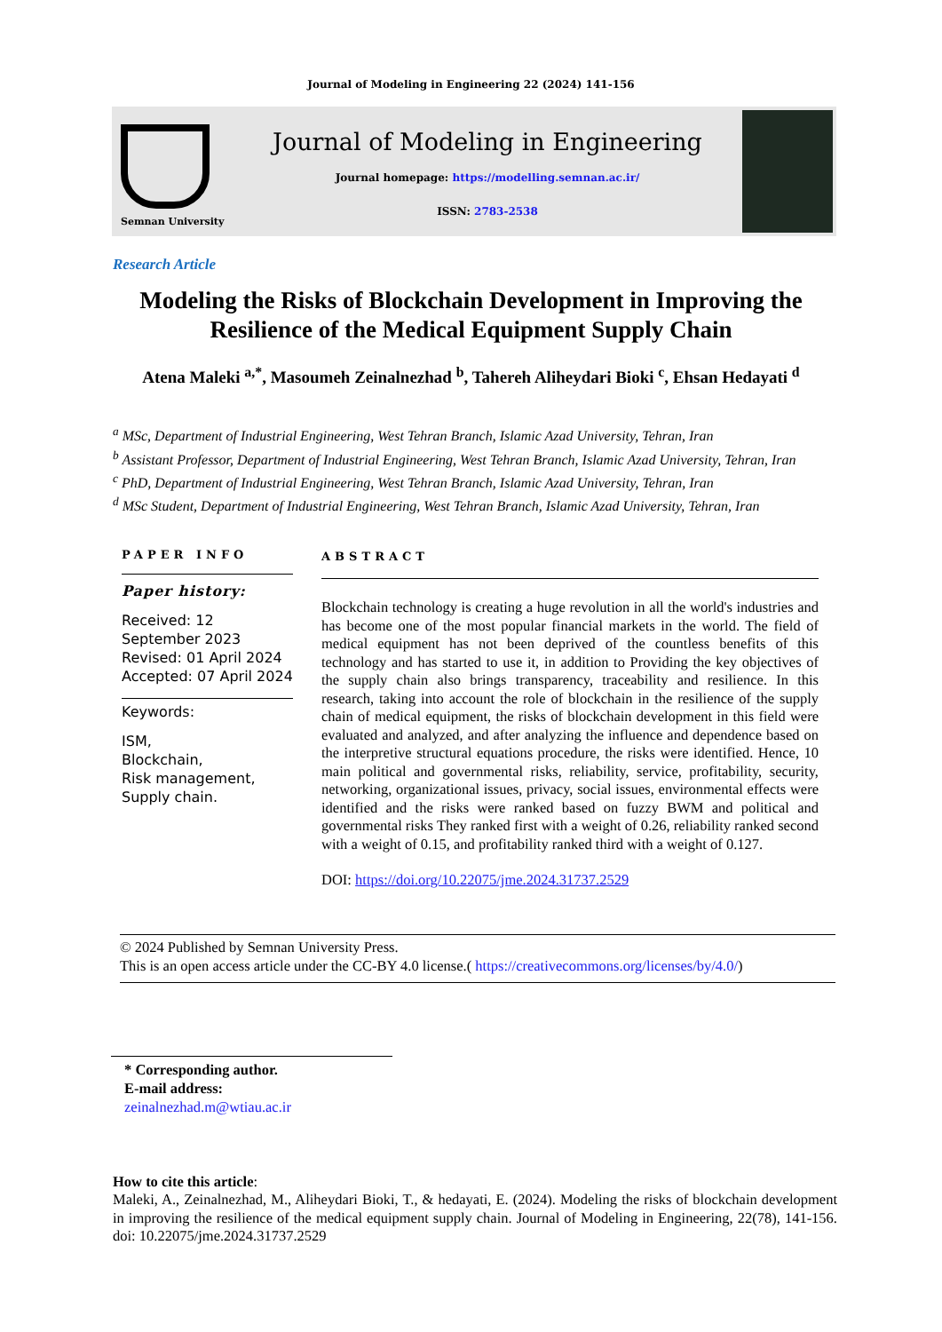Journal of Modeling in Engineering 22 (2024) 141-156
Semnan University
Journal of Modeling in Engineering
Journal homepage: https://modelling.semnan.ac.ir/
ISSN: 2783-2538
Research Article
Modeling the Risks of Blockchain Development in Improving the Resilience of the Medical Equipment Supply Chain
Atena Maleki <sup>a,*</sup>, Masoumeh Zeinalnezhad <sup>b</sup>, Tahereh Aliheydari Bioki <sup>c</sup>, Ehsan Hedayati <sup>d</sup>
<sup>a</sup> MSc, Department of Industrial Engineering, West Tehran Branch, Islamic Azad University, Tehran, Iran
<sup>b</sup> Assistant Professor, Department of Industrial Engineering, West Tehran Branch, Islamic Azad University, Tehran, Iran
<sup>c</sup> PhD, Department of Industrial Engineering, West Tehran Branch, Islamic Azad University, Tehran, Iran
<sup>d</sup> MSc Student, Department of Industrial Engineering, West Tehran Branch, Islamic Azad University, Tehran, Iran
PAPER INFO
Paper history:
Received: 12 September 2023
Revised: 01 April 2024
Accepted: 07 April 2024
Keywords:
ISM,
Blockchain,
Risk management,
Supply chain.
ABSTRACT
Blockchain technology is creating a huge revolution in all the world's industries and has become one of the most popular financial markets in the world. The field of medical equipment has not been deprived of the countless benefits of this technology and has started to use it, in addition to Providing the key objectives of the supply chain also brings transparency, traceability and resilience. In this research, taking into account the role of blockchain in the resilience of the supply chain of medical equipment, the risks of blockchain development in this field were evaluated and analyzed, and after analyzing the influence and dependence based on the interpretive structural equations procedure, the risks were identified. Hence, 10 main political and governmental risks, reliability, service, profitability, security, networking, organizational issues, privacy, social issues, environmental effects were identified and the risks were ranked based on fuzzy BWM and political and governmental risks They ranked first with a weight of 0.26, reliability ranked second with a weight of 0.15, and profitability ranked third with a weight of 0.127.
DOI: https://doi.org/10.22075/jme.2024.31737.2529
© 2024 Published by Semnan University Press.
This is an open access article under the CC-BY 4.0 license.( https://creativecommons.org/licenses/by/4.0/)
* Corresponding author.
E-mail address: zeinalnezhad.m@wtiau.ac.ir
How to cite this article:
Maleki, A., Zeinalnezhad, M., Aliheydari Bioki, T., & hedayati, E. (2024). Modeling the risks of blockchain development in improving the resilience of the medical equipment supply chain. Journal of Modeling in Engineering, 22(78), 141-156. doi: 10.22075/jme.2024.31737.2529